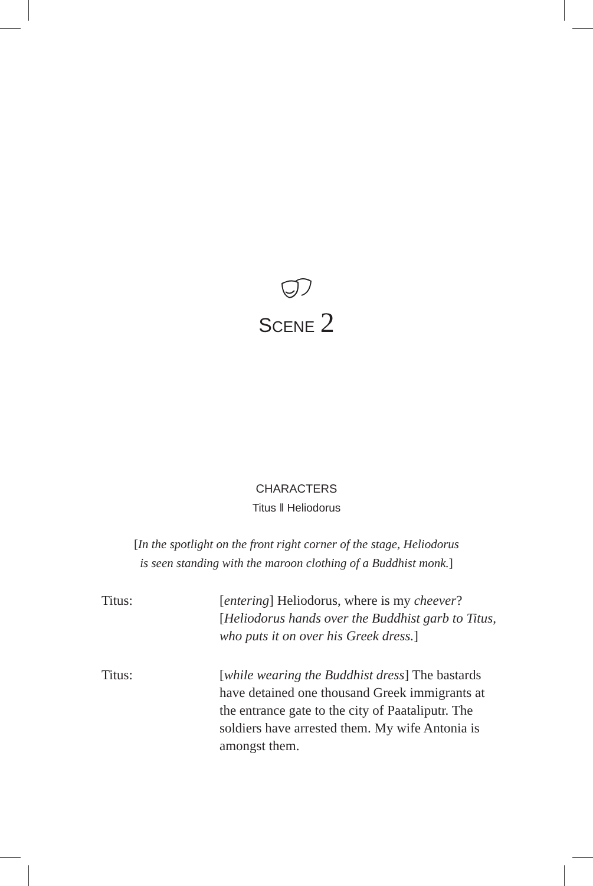SCENE 2
CHARACTERS
Titus ‖ Heliodorus
[In the spotlight on the front right corner of the stage, Heliodorus
is seen standing with the maroon clothing of a Buddhist monk.]
Titus: [entering] Heliodorus, where is my cheever? [Heliodorus hands over the Buddhist garb to Titus, who puts it on over his Greek dress.]
Titus: [while wearing the Buddhist dress] The bastards have detained one thousand Greek immigrants at the entrance gate to the city of Paataliputr. The soldiers have arrested them. My wife Antonia is amongst them.